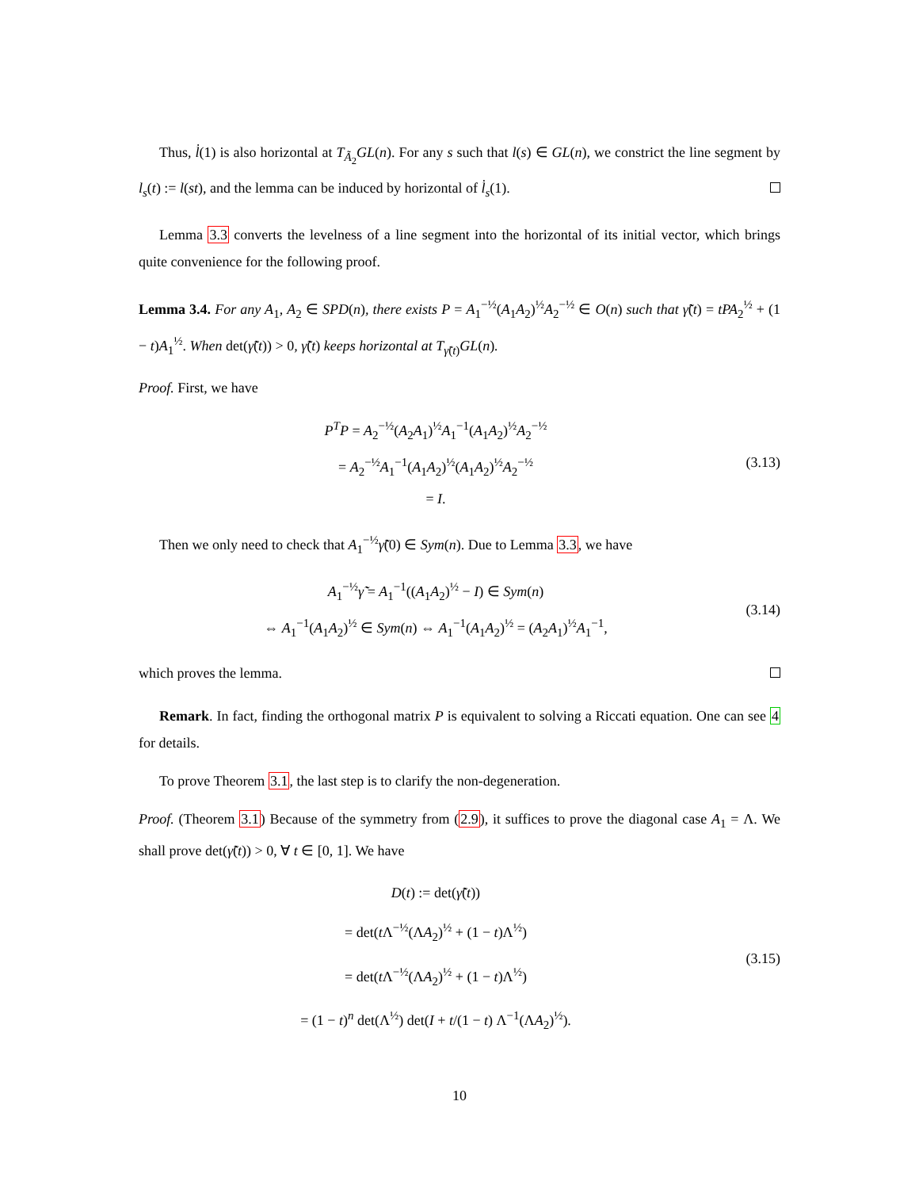Thus, l̇(1) is also horizontal at T<sub>Ã<sub>2</sub></sub>GL(n). For any s such that l(s) ∈ GL(n), we constrict the line segment by l<sub>s</sub>(t) := l(st), and the lemma can be induced by horizontal of l̇<sub>s</sub>(1).
Lemma 3.3 converts the levelness of a line segment into the horizontal of its initial vector, which brings quite convenience for the following proof.
Lemma 3.4. For any A<sub>1</sub>, A<sub>2</sub> ∈ SPD(n), there exists P = A<sub>1</sub><sup>−½</sup>(A<sub>1</sub>A<sub>2</sub>)<sup>½</sup>A<sub>2</sub><sup>−½</sup> ∈ O(n) such that γ̃(t) = tPA<sub>2</sub><sup>½</sup> + (1 − t)A<sub>1</sub><sup>½</sup>. When det(γ̃(t)) > 0, γ̃̇(t) keeps horizontal at T<sub>γ̃(t)</sub>GL(n).
Proof. First, we have
P<sup>T</sup>P = A<sub>2</sub><sup>−½</sup>(A<sub>2</sub>A<sub>1</sub>)<sup>½</sup>A<sub>1</sub><sup>−1</sup>(A<sub>1</sub>A<sub>2</sub>)<sup>½</sup>A<sub>2</sub><sup>−½</sup>
= A<sub>2</sub><sup>−½</sup>A<sub>1</sub><sup>−1</sup>(A<sub>1</sub>A<sub>2</sub>)<sup>½</sup>(A<sub>1</sub>A<sub>2</sub>)<sup>½</sup>A<sub>2</sub><sup>−½</sup>
= I.
(3.13)
Then we only need to check that A<sub>1</sub><sup>−½</sup>γ̃̇(0) ∈ Sym(n). Due to Lemma 3.3, we have
A<sub>1</sub><sup>−½</sup>γ̃̇ = A<sub>1</sub><sup>−1</sup>((A<sub>1</sub>A<sub>2</sub>)<sup>½</sup> − I) ∈ Sym(n)
⇔ A<sub>1</sub><sup>−1</sup>(A<sub>1</sub>A<sub>2</sub>)<sup>½</sup> ∈ Sym(n) ⇔ A<sub>1</sub><sup>−1</sup>(A<sub>1</sub>A<sub>2</sub>)<sup>½</sup> = (A<sub>2</sub>A<sub>1</sub>)<sup>½</sup>A<sub>1</sub><sup>−1</sup>,
(3.14)
which proves the lemma.
Remark. In fact, finding the orthogonal matrix P is equivalent to solving a Riccati equation. One can see 4 for details.
To prove Theorem 3.1, the last step is to clarify the non-degeneration.
Proof. (Theorem 3.1) Because of the symmetry from (2.9), it suffices to prove the diagonal case A<sub>1</sub> = Λ. We shall prove det(γ̃(t)) > 0, ∀ t ∈ [0, 1]. We have
D(t) := det(γ̃(t))
= det(t Λ<sup>−½</sup>(ΛA<sub>2</sub>)<sup>½</sup> + (1 − t)Λ<sup>½</sup>)
= det(t Λ<sup>−½</sup>(ΛA<sub>2</sub>)<sup>½</sup> + (1 − t)Λ<sup>½</sup>)
= (1 − t)<sup>n</sup> det(Λ<sup>½</sup>) det(I + t/(1 − t) Λ<sup>−1</sup>(ΛA<sub>2</sub>)<sup>½</sup>).
(3.15)
10